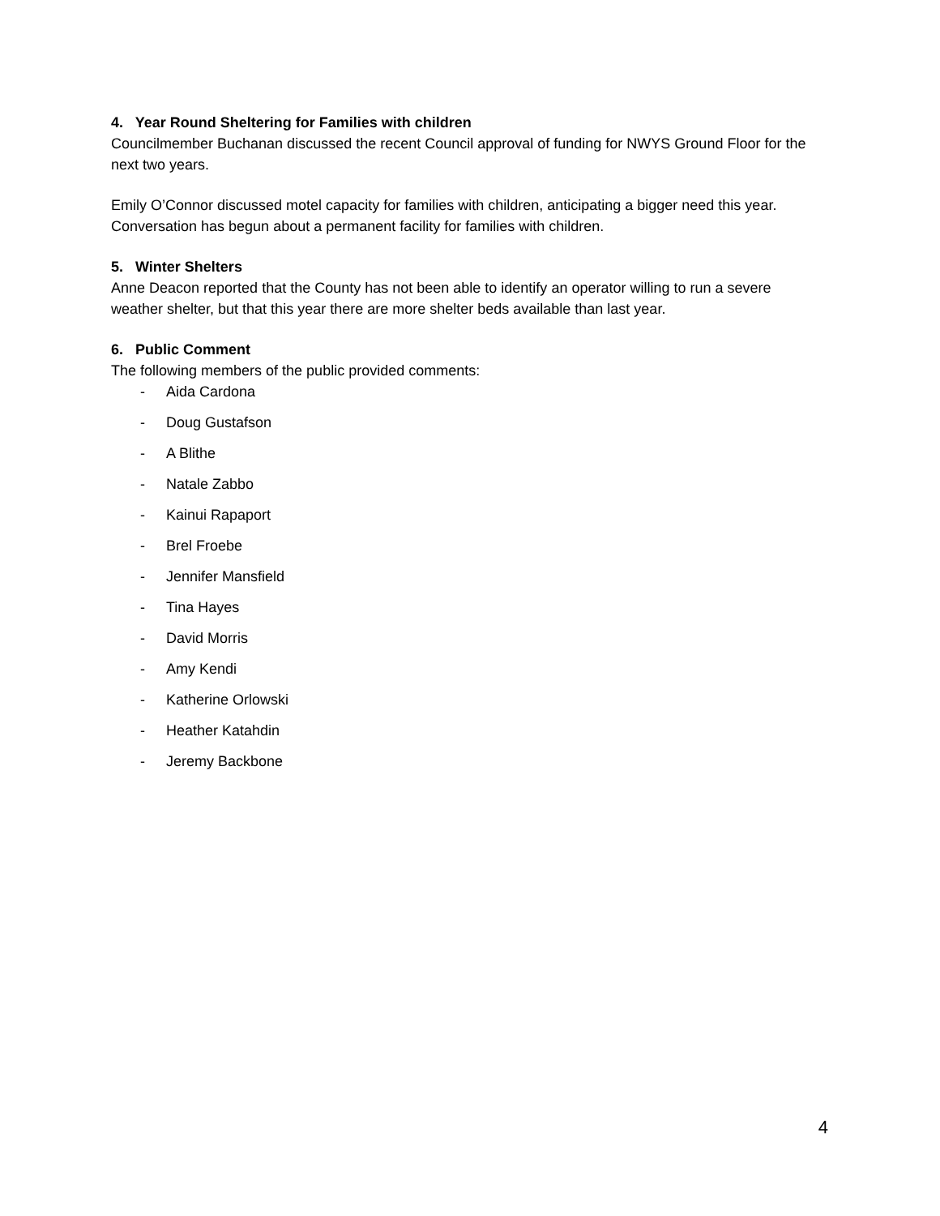4. Year Round Sheltering for Families with children
Councilmember Buchanan discussed the recent Council approval of funding for NWYS Ground Floor for the next two years.
Emily O’Connor discussed motel capacity for families with children, anticipating a bigger need this year. Conversation has begun about a permanent facility for families with children.
5. Winter Shelters
Anne Deacon reported that the County has not been able to identify an operator willing to run a severe weather shelter, but that this year there are more shelter beds available than last year.
6. Public Comment
The following members of the public provided comments:
- Aida Cardona
- Doug Gustafson
- A Blithe
- Natale Zabbo
- Kainui Rapaport
- Brel Froebe
- Jennifer Mansfield
- Tina Hayes
- David Morris
- Amy Kendi
- Katherine Orlowski
- Heather Katahdin
- Jeremy Backbone
4